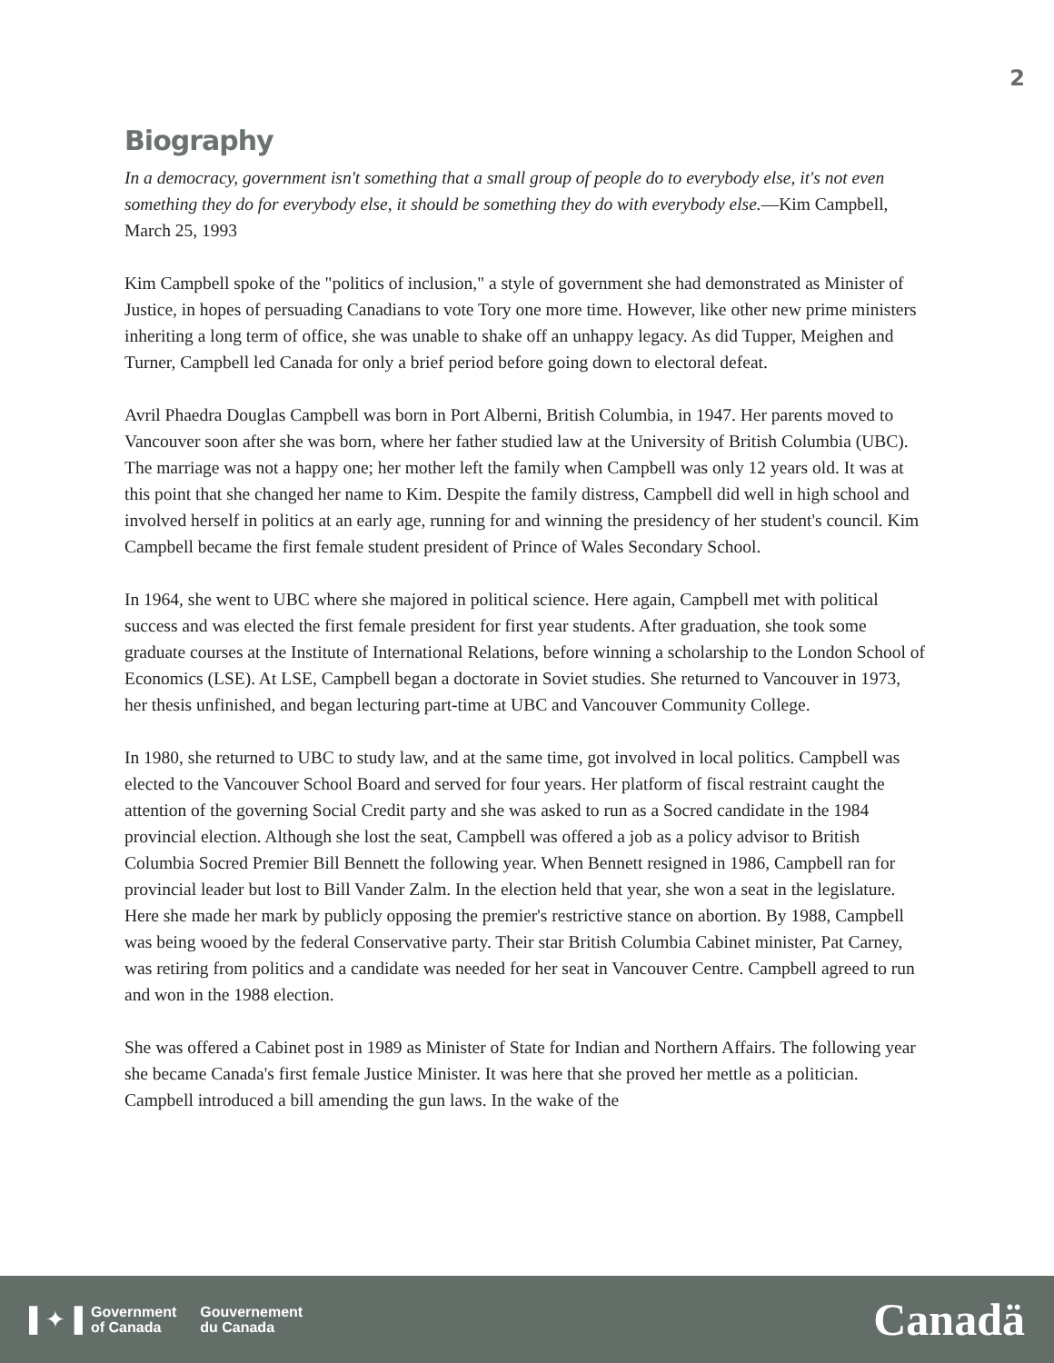2
Biography
In a democracy, government isn't something that a small group of people do to everybody else, it's not even something they do for everybody else, it should be something they do with everybody else.—Kim Campbell, March 25, 1993
Kim Campbell spoke of the "politics of inclusion," a style of government she had demonstrated as Minister of Justice, in hopes of persuading Canadians to vote Tory one more time. However, like other new prime ministers inheriting a long term of office, she was unable to shake off an unhappy legacy. As did Tupper, Meighen and Turner, Campbell led Canada for only a brief period before going down to electoral defeat.
Avril Phaedra Douglas Campbell was born in Port Alberni, British Columbia, in 1947. Her parents moved to Vancouver soon after she was born, where her father studied law at the University of British Columbia (UBC). The marriage was not a happy one; her mother left the family when Campbell was only 12 years old. It was at this point that she changed her name to Kim. Despite the family distress, Campbell did well in high school and involved herself in politics at an early age, running for and winning the presidency of her student's council. Kim Campbell became the first female student president of Prince of Wales Secondary School.
In 1964, she went to UBC where she majored in political science. Here again, Campbell met with political success and was elected the first female president for first year students. After graduation, she took some graduate courses at the Institute of International Relations, before winning a scholarship to the London School of Economics (LSE). At LSE, Campbell began a doctorate in Soviet studies. She returned to Vancouver in 1973, her thesis unfinished, and began lecturing part-time at UBC and Vancouver Community College.
In 1980, she returned to UBC to study law, and at the same time, got involved in local politics. Campbell was elected to the Vancouver School Board and served for four years. Her platform of fiscal restraint caught the attention of the governing Social Credit party and she was asked to run as a Socred candidate in the 1984 provincial election. Although she lost the seat, Campbell was offered a job as a policy advisor to British Columbia Socred Premier Bill Bennett the following year. When Bennett resigned in 1986, Campbell ran for provincial leader but lost to Bill Vander Zalm. In the election held that year, she won a seat in the legislature. Here she made her mark by publicly opposing the premier's restrictive stance on abortion. By 1988, Campbell was being wooed by the federal Conservative party. Their star British Columbia Cabinet minister, Pat Carney, was retiring from politics and a candidate was needed for her seat in Vancouver Centre. Campbell agreed to run and won in the 1988 election.
She was offered a Cabinet post in 1989 as Minister of State for Indian and Northern Affairs. The following year she became Canada's first female Justice Minister. It was here that she proved her mettle as a politician. Campbell introduced a bill amending the gun laws. In the wake of the
▌✦▐
Government
of Canada
Gouvernement
du Canada
Canadä